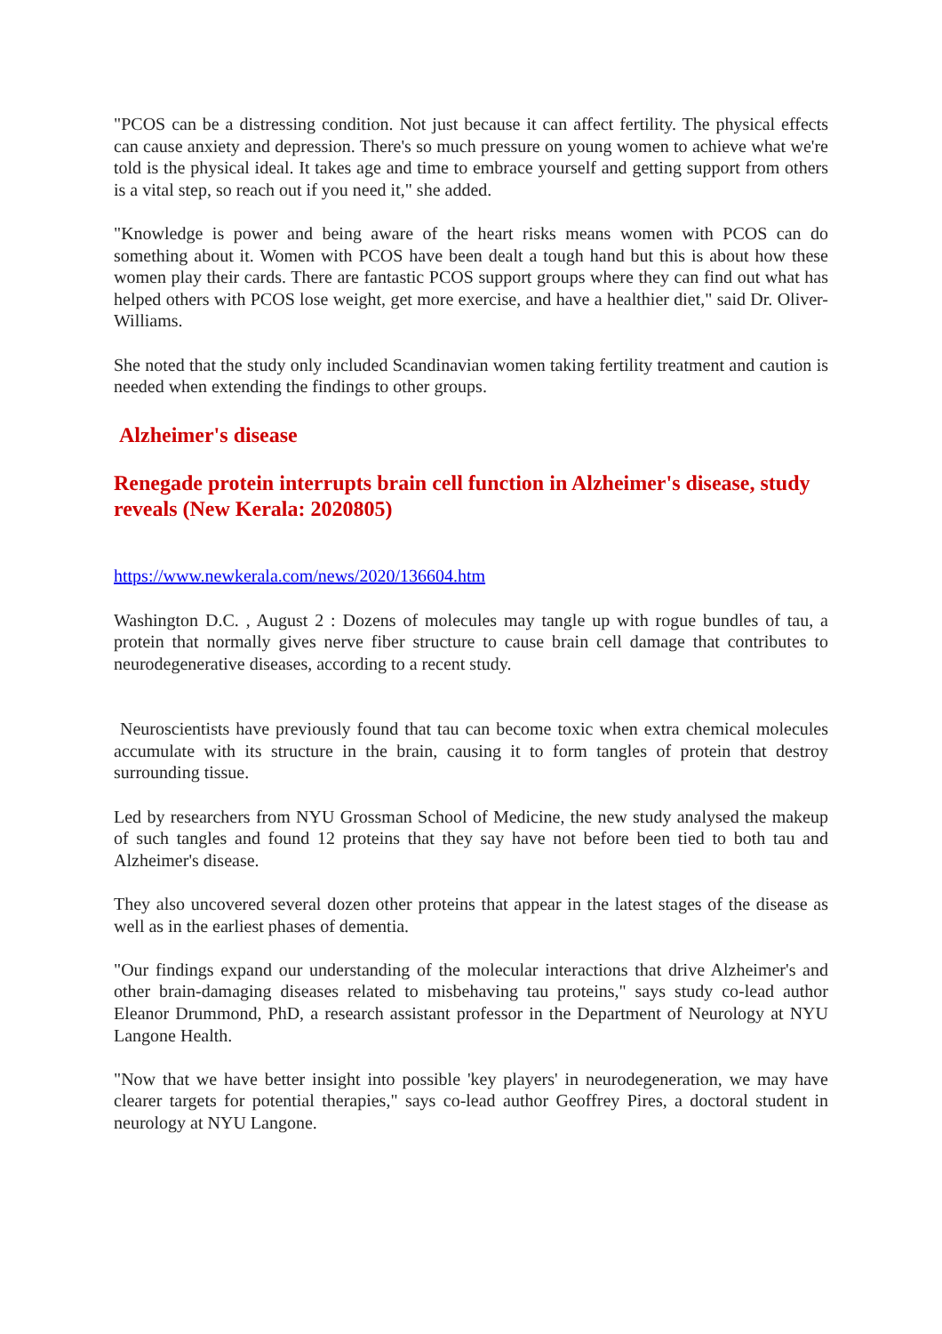"PCOS can be a distressing condition. Not just because it can affect fertility. The physical effects can cause anxiety and depression. There's so much pressure on young women to achieve what we're told is the physical ideal. It takes age and time to embrace yourself and getting support from others is a vital step, so reach out if you need it," she added.
"Knowledge is power and being aware of the heart risks means women with PCOS can do something about it. Women with PCOS have been dealt a tough hand but this is about how these women play their cards. There are fantastic PCOS support groups where they can find out what has helped others with PCOS lose weight, get more exercise, and have a healthier diet," said Dr. Oliver-Williams.
She noted that the study only included Scandinavian women taking fertility treatment and caution is needed when extending the findings to other groups.
Alzheimer's disease
Renegade protein interrupts brain cell function in Alzheimer's disease, study reveals (New Kerala: 2020805)
https://www.newkerala.com/news/2020/136604.htm
Washington D.C. , August 2 : Dozens of molecules may tangle up with rogue bundles of tau, a protein that normally gives nerve fiber structure to cause brain cell damage that contributes to neurodegenerative diseases, according to a recent study.
Neuroscientists have previously found that tau can become toxic when extra chemical molecules accumulate with its structure in the brain, causing it to form tangles of protein that destroy surrounding tissue.
Led by researchers from NYU Grossman School of Medicine, the new study analysed the makeup of such tangles and found 12 proteins that they say have not before been tied to both tau and Alzheimer's disease.
They also uncovered several dozen other proteins that appear in the latest stages of the disease as well as in the earliest phases of dementia.
"Our findings expand our understanding of the molecular interactions that drive Alzheimer's and other brain-damaging diseases related to misbehaving tau proteins," says study co-lead author Eleanor Drummond, PhD, a research assistant professor in the Department of Neurology at NYU Langone Health.
"Now that we have better insight into possible 'key players' in neurodegeneration, we may have clearer targets for potential therapies," says co-lead author Geoffrey Pires, a doctoral student in neurology at NYU Langone.